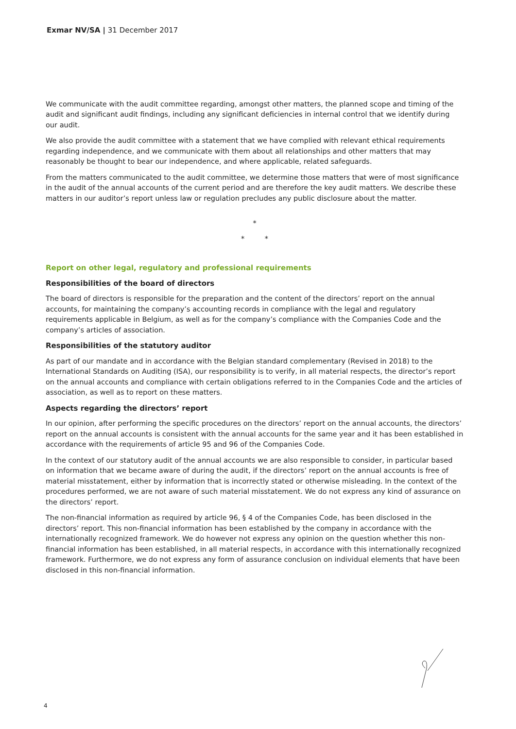Exmar NV/SA | 31 December 2017
We communicate with the audit committee regarding, amongst other matters, the planned scope and timing of the audit and significant audit findings, including any significant deficiencies in internal control that we identify during our audit.
We also provide the audit committee with a statement that we have complied with relevant ethical requirements regarding independence, and we communicate with them about all relationships and other matters that may reasonably be thought to bear our independence, and where applicable, related safeguards.
From the matters communicated to the audit committee, we determine those matters that were of most significance in the audit of the annual accounts of the current period and are therefore the key audit matters. We describe these matters in our auditor’s report unless law or regulation precludes any public disclosure about the matter.
*
* *
Report on other legal, regulatory and professional requirements
Responsibilities of the board of directors
The board of directors is responsible for the preparation and the content of the directors’ report on the annual accounts, for maintaining the company’s accounting records in compliance with the legal and regulatory requirements applicable in Belgium, as well as for the company’s compliance with the Companies Code and the company’s articles of association.
Responsibilities of the statutory auditor
As part of our mandate and in accordance with the Belgian standard complementary (Revised in 2018) to the International Standards on Auditing (ISA), our responsibility is to verify, in all material respects, the director’s report on the annual accounts and compliance with certain obligations referred to in the Companies Code and the articles of association, as well as to report on these matters.
Aspects regarding the directors’ report
In our opinion, after performing the specific procedures on the directors’ report on the annual accounts, the directors’ report on the annual accounts is consistent with the annual accounts for the same year and it has been established in accordance with the requirements of article 95 and 96 of the Companies Code.
In the context of our statutory audit of the annual accounts we are also responsible to consider, in particular based on information that we became aware of during the audit, if the directors’ report on the annual accounts is free of material misstatement, either by information that is incorrectly stated or otherwise misleading. In the context of the procedures performed, we are not aware of such material misstatement. We do not express any kind of assurance on the directors’ report.
The non-financial information as required by article 96, § 4 of the Companies Code, has been disclosed in the directors’ report. This non-financial information has been established by the company in accordance with the internationally recognized framework. We do however not express any opinion on the question whether this non-financial information has been established, in all material respects, in accordance with this internationally recognized framework. Furthermore, we do not express any form of assurance conclusion on individual elements that have been disclosed in this non-financial information.
4